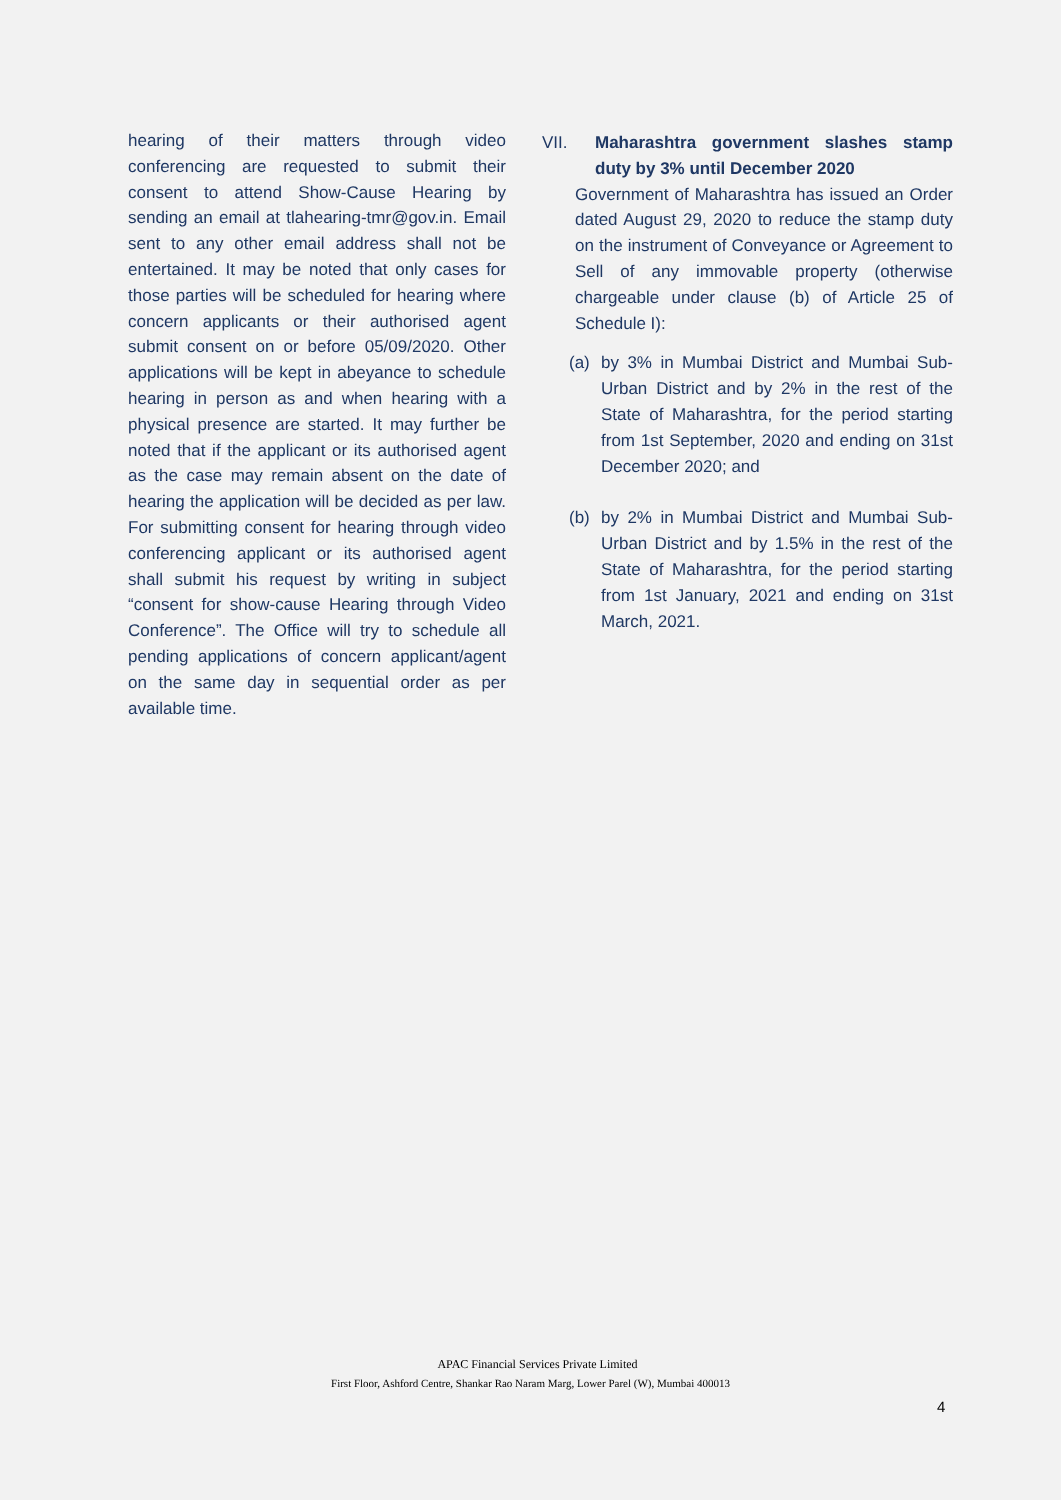hearing of their matters through video conferencing are requested to submit their consent to attend Show-Cause Hearing by sending an email at tlahearing-tmr@gov.in. Email sent to any other email address shall not be entertained. It may be noted that only cases for those parties will be scheduled for hearing where concern applicants or their authorised agent submit consent on or before 05/09/2020. Other applications will be kept in abeyance to schedule hearing in person as and when hearing with a physical presence are started. It may further be noted that if the applicant or its authorised agent as the case may remain absent on the date of hearing the application will be decided as per law. For submitting consent for hearing through video conferencing applicant or its authorised agent shall submit his request by writing in subject “consent for show-cause Hearing through Video Conference”. The Office will try to schedule all pending applications of concern applicant/agent on the same day in sequential order as per available time.
VII. Maharashtra government slashes stamp duty by 3% until December 2020
Government of Maharashtra has issued an Order dated August 29, 2020 to reduce the stamp duty on the instrument of Conveyance or Agreement to Sell of any immovable property (otherwise chargeable under clause (b) of Article 25 of Schedule I):
(a) by 3% in Mumbai District and Mumbai Sub-Urban District and by 2% in the rest of the State of Maharashtra, for the period starting from 1st September, 2020 and ending on 31st December 2020; and
(b) by 2% in Mumbai District and Mumbai Sub-Urban District and by 1.5% in the rest of the State of Maharashtra, for the period starting from 1st January, 2021 and ending on 31st March, 2021.
APAC Financial Services Private Limited
First Floor, Ashford Centre, Shankar Rao Naram Marg, Lower Parel (W), Mumbai 400013
4